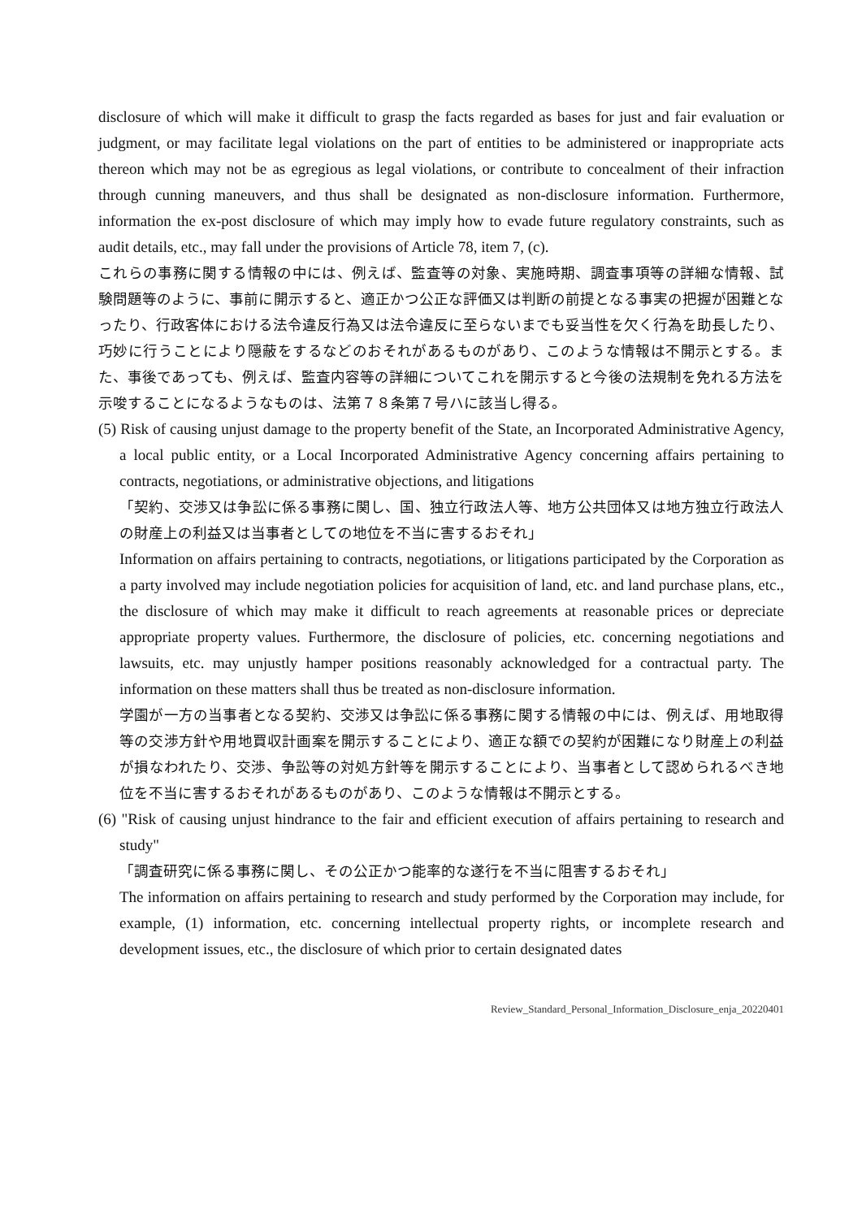disclosure of which will make it difficult to grasp the facts regarded as bases for just and fair evaluation or judgment, or may facilitate legal violations on the part of entities to be administered or inappropriate acts thereon which may not be as egregious as legal violations, or contribute to concealment of their infraction through cunning maneuvers, and thus shall be designated as non-disclosure information. Furthermore, information the ex-post disclosure of which may imply how to evade future regulatory constraints, such as audit details, etc., may fall under the provisions of Article 78, item 7, (c).
これらの事務に関する情報の中には、例えば、監査等の対象、実施時期、調査事項等の詳細な情報、試験問題等のように、事前に開示すると、適正かつ公正な評価又は判断の前提となる事実の把握が困難となったり、行政客体における法令違反行為又は法令違反に至らないまでも妥当性を欠く行為を助長したり、巧妙に行うことにより隠蔽をするなどのおそれがあるものがあり、このような情報は不開示とする。また、事後であっても、例えば、監査内容等の詳細についてこれを開示すると今後の法規制を免れる方法を示唆することになるようなものは、法第７８条第７号ハに該当し得る。
(5) Risk of causing unjust damage to the property benefit of the State, an Incorporated Administrative Agency, a local public entity, or a Local Incorporated Administrative Agency concerning affairs pertaining to contracts, negotiations, or administrative objections, and litigations
「契約、交渉又は争訟に係る事務に関し、国、独立行政法人等、地方公共団体又は地方独立行政法人の財産上の利益又は当事者としての地位を不当に害するおそれ」
Information on affairs pertaining to contracts, negotiations, or litigations participated by the Corporation as a party involved may include negotiation policies for acquisition of land, etc. and land purchase plans, etc., the disclosure of which may make it difficult to reach agreements at reasonable prices or depreciate appropriate property values. Furthermore, the disclosure of policies, etc. concerning negotiations and lawsuits, etc. may unjustly hamper positions reasonably acknowledged for a contractual party. The information on these matters shall thus be treated as non-disclosure information.
学園が一方の当事者となる契約、交渉又は争訟に係る事務に関する情報の中には、例えば、用地取得等の交渉方針や用地買収計画案を開示することにより、適正な額での契約が困難になり財産上の利益が損なわれたり、交渉、争訟等の対処方針等を開示することにより、当事者として認められるべき地位を不当に害するおそれがあるものがあり、このような情報は不開示とする。
(6) "Risk of causing unjust hindrance to the fair and efficient execution of affairs pertaining to research and study"
「調査研究に係る事務に関し、その公正かつ能率的な遂行を不当に阻害するおそれ」
The information on affairs pertaining to research and study performed by the Corporation may include, for example, (1) information, etc. concerning intellectual property rights, or incomplete research and development issues, etc., the disclosure of which prior to certain designated dates
Review_Standard_Personal_Information_Disclosure_enja_20220401